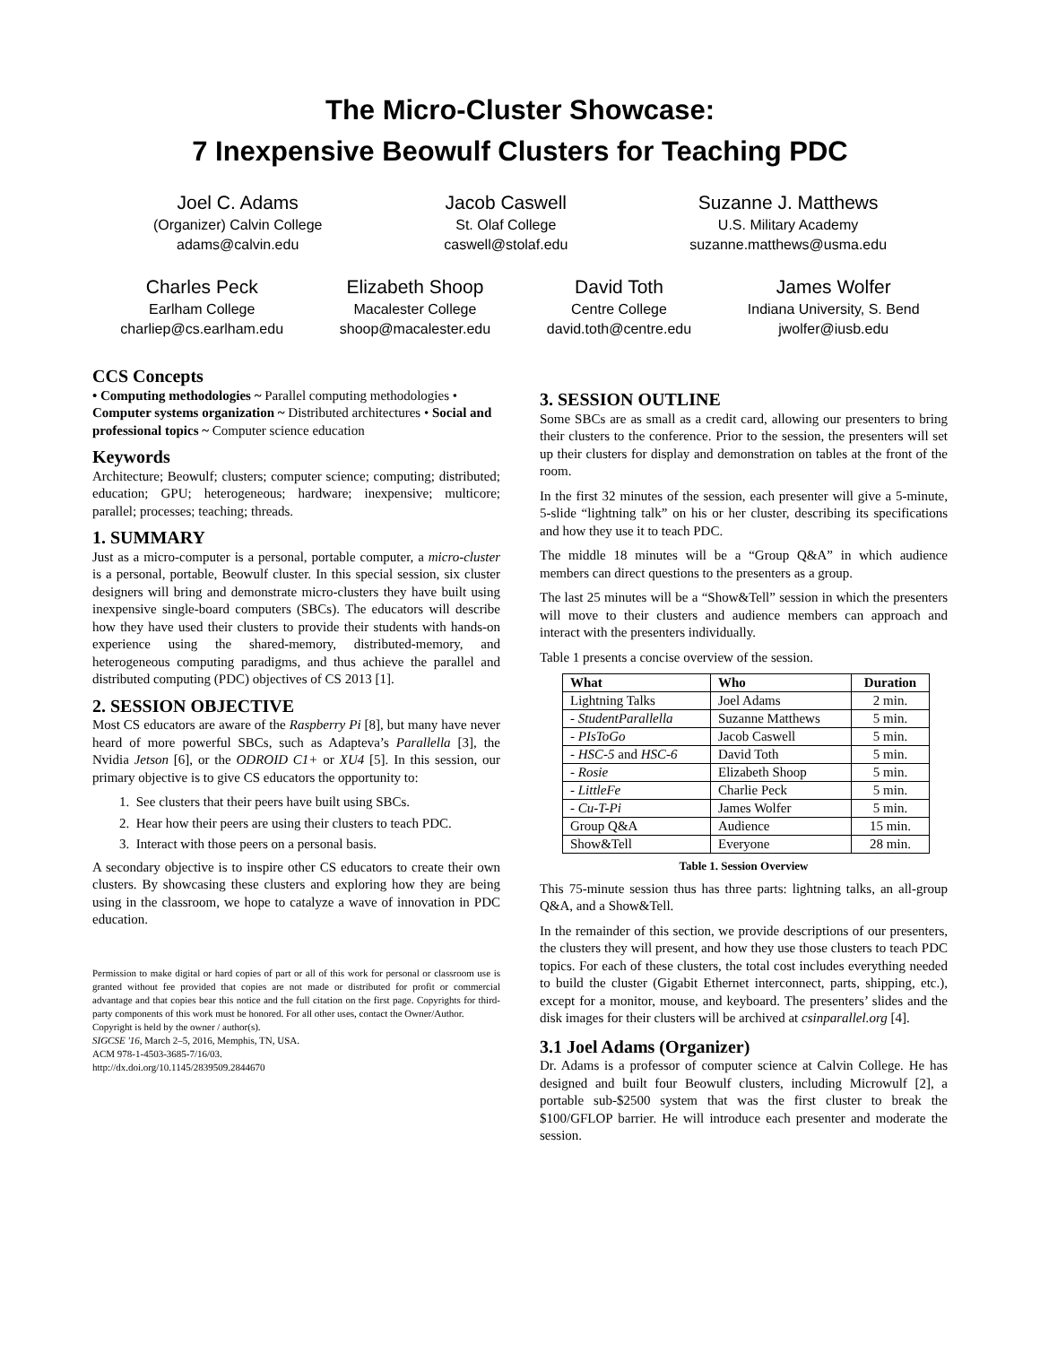The Micro-Cluster Showcase:
7 Inexpensive Beowulf Clusters for Teaching PDC
Joel C. Adams
(Organizer) Calvin College
adams@calvin.edu
Jacob Caswell
St. Olaf College
caswell@stolaf.edu
Suzanne J. Matthews
U.S. Military Academy
suzanne.matthews@usma.edu
Charles Peck
Earlham College
charliep@cs.earlham.edu
Elizabeth Shoop
Macalester College
shoop@macalester.edu
David Toth
Centre College
david.toth@centre.edu
James Wolfer
Indiana University, S. Bend
jwolfer@iusb.edu
CCS Concepts
• Computing methodologies ~ Parallel computing methodologies • Computer systems organization ~ Distributed architectures • Social and professional topics ~ Computer science education
Keywords
Architecture; Beowulf; clusters; computer science; computing; distributed; education; GPU; heterogeneous; hardware; inexpensive; multicore; parallel; processes; teaching; threads.
1. SUMMARY
Just as a micro-computer is a personal, portable computer, a micro-cluster is a personal, portable, Beowulf cluster. In this special session, six cluster designers will bring and demonstrate micro-clusters they have built using inexpensive single-board computers (SBCs). The educators will describe how they have used their clusters to provide their students with hands-on experience using the shared-memory, distributed-memory, and heterogeneous computing paradigms, and thus achieve the parallel and distributed computing (PDC) objectives of CS 2013 [1].
2. SESSION OBJECTIVE
Most CS educators are aware of the Raspberry Pi [8], but many have never heard of more powerful SBCs, such as Adapteva’s Parallella [3], the Nvidia Jetson [6], or the ODROID C1+ or XU4 [5]. In this session, our primary objective is to give CS educators the opportunity to:
1. See clusters that their peers have built using SBCs.
2. Hear how their peers are using their clusters to teach PDC.
3. Interact with those peers on a personal basis.
A secondary objective is to inspire other CS educators to create their own clusters. By showcasing these clusters and exploring how they are being using in the classroom, we hope to catalyze a wave of innovation in PDC education.
Permission to make digital or hard copies of part or all of this work for personal or classroom use is granted without fee provided that copies are not made or distributed for profit or commercial advantage and that copies bear this notice and the full citation on the first page. Copyrights for third-party components of this work must be honored. For all other uses, contact the Owner/Author.
Copyright is held by the owner / author(s).
SIGCSE '16, March 2–5, 2016, Memphis, TN, USA.
ACM 978-1-4503-3685-7/16/03.
http://dx.doi.org/10.1145/2839509.2844670
3. SESSION OUTLINE
Some SBCs are as small as a credit card, allowing our presenters to bring their clusters to the conference. Prior to the session, the presenters will set up their clusters for display and demonstration on tables at the front of the room.
In the first 32 minutes of the session, each presenter will give a 5-minute, 5-slide “lightning talk” on his or her cluster, describing its specifications and how they use it to teach PDC.
The middle 18 minutes will be a “Group Q&A” in which audience members can direct questions to the presenters as a group.
The last 25 minutes will be a “Show&Tell” session in which the presenters will move to their clusters and audience members can approach and interact with the presenters individually.
Table 1 presents a concise overview of the session.
| What | Who | Duration |
| --- | --- | --- |
| Lightning Talks | Joel Adams | 2 min. |
| - StudentParallella | Suzanne Matthews | 5 min. |
| - PIsToGo | Jacob Caswell | 5 min. |
| - HSC-5 and HSC-6 | David Toth | 5 min. |
| - Rosie | Elizabeth Shoop | 5 min. |
| - LittleFe | Charlie Peck | 5 min. |
| - Cu-T-Pi | James Wolfer | 5 min. |
| Group Q&A | Audience | 15 min. |
| Show&Tell | Everyone | 28 min. |
Table 1. Session Overview
This 75-minute session thus has three parts: lightning talks, an all-group Q&A, and a Show&Tell.
In the remainder of this section, we provide descriptions of our presenters, the clusters they will present, and how they use those clusters to teach PDC topics. For each of these clusters, the total cost includes everything needed to build the cluster (Gigabit Ethernet interconnect, parts, shipping, etc.), except for a monitor, mouse, and keyboard. The presenters’ slides and the disk images for their clusters will be archived at csinparallel.org [4].
3.1 Joel Adams (Organizer)
Dr. Adams is a professor of computer science at Calvin College. He has designed and built four Beowulf clusters, including Microwulf [2], a portable sub-$2500 system that was the first cluster to break the $100/GFLOP barrier. He will introduce each presenter and moderate the session.